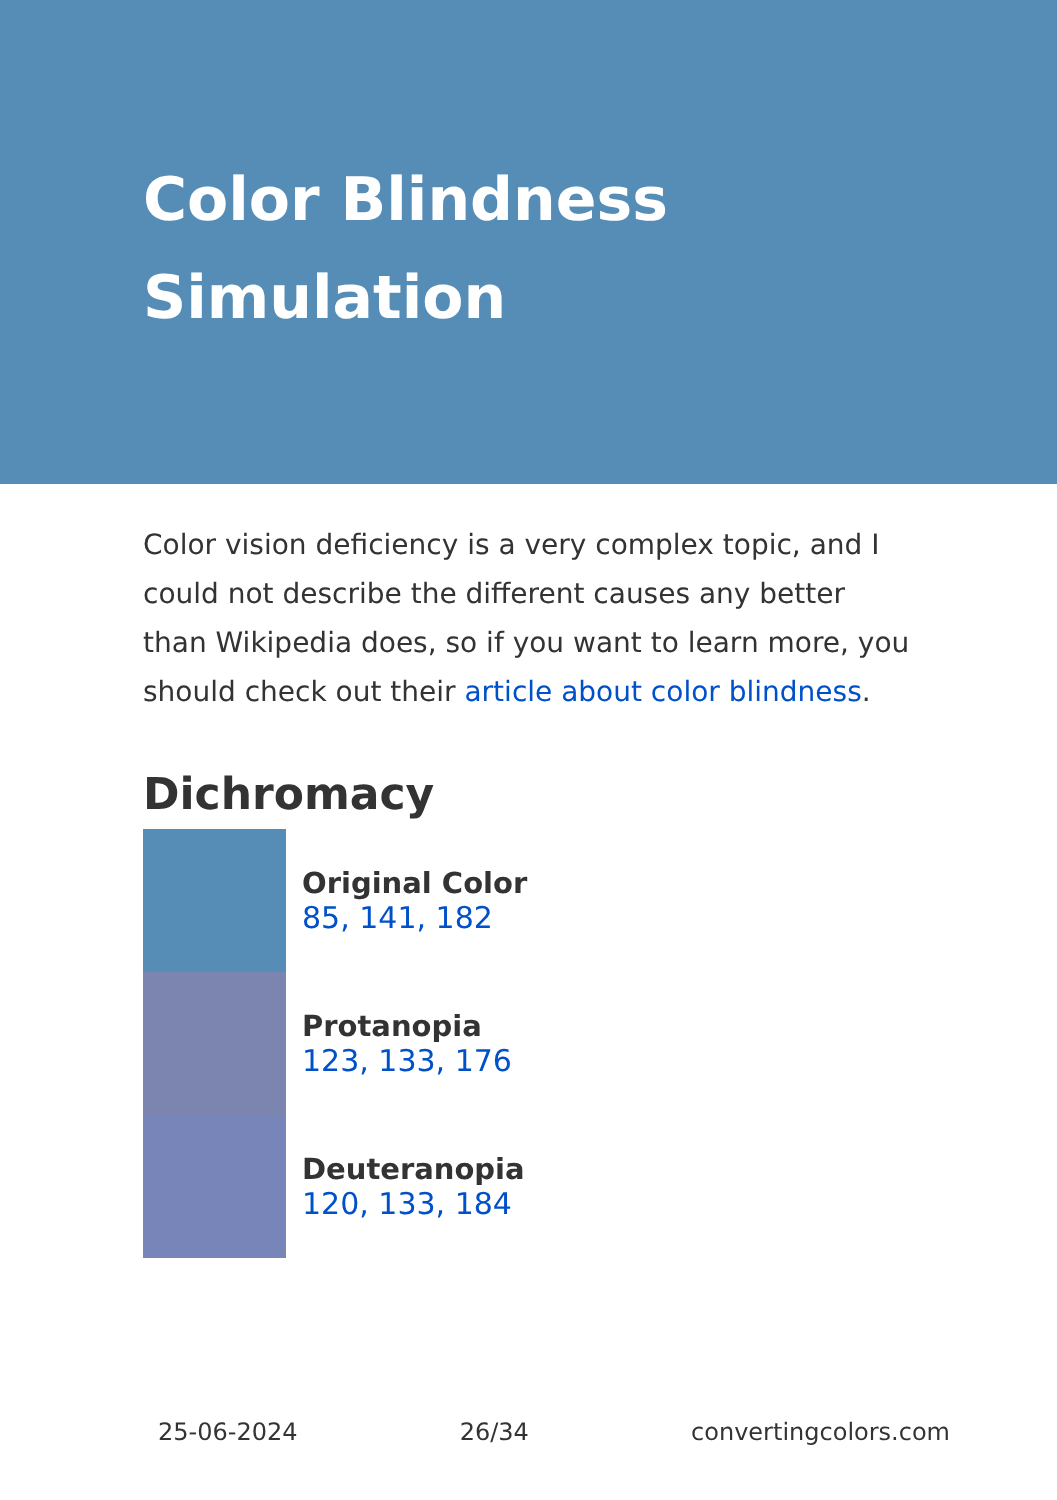Color Blindness Simulation
Color vision deficiency is a very complex topic, and I could not describe the different causes any better than Wikipedia does, so if you want to learn more, you should check out their article about color blindness.
Dichromacy
Original Color
85, 141, 182
Protanopia
123, 133, 176
Deuteranopia
120, 133, 184
25-06-2024 26/34 convertingcolors.com